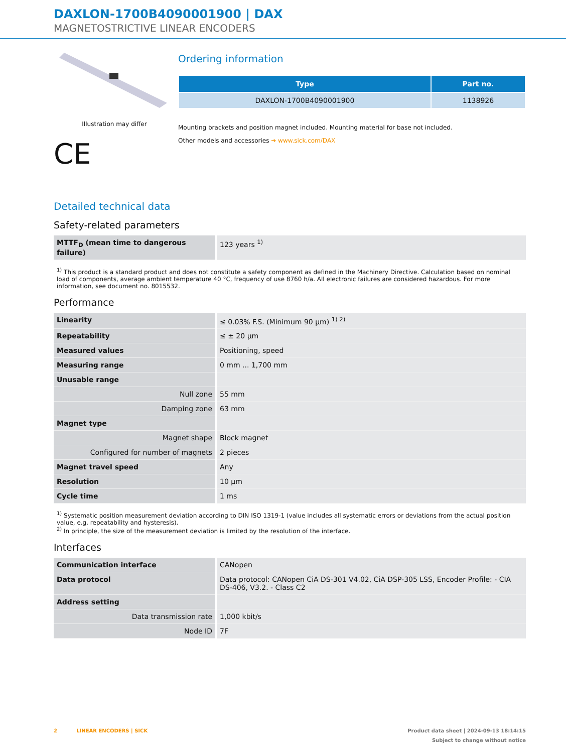DAXLON-1700B4090001900 | DAX
MAGNETOSTRICTIVE LINEAR ENCODERS
Illustration may differ
CE
Ordering information
| Type | Part no. |
| --- | --- |
| DAXLON-1700B4090001900 | 1138926 |
Mounting brackets and position magnet included. Mounting material for base not included.
Other models and accessories ➔ www.sick.com/DAX
Detailed technical data
Safety-related parameters
| MTTF<sub>D</sub> (mean time to dangerous failure) | 123 years <sup>1)</sup> |
<sup>1)</sup> This product is a standard product and does not constitute a safety component as defined in the Machinery Directive. Calculation based on nominal load of components, average ambient temperature 40 °C, frequency of use 8760 h/a. All electronic failures are considered hazardous. For more information, see document no. 8015532.
Performance
| Linearity | ≤ 0.03% F.S. (Minimum 90 µm) <sup>1) 2)</sup> |
| Repeatability | ≤ ± 20 µm |
| Measured values | Positioning, speed |
| Measuring range | 0 mm ... 1,700 mm |
| Unusable range | |
| Null zone | 55 mm |
| Damping zone | 63 mm |
| Magnet type | |
| Magnet shape | Block magnet |
| Configured for number of magnets | 2 pieces |
| Magnet travel speed | Any |
| Resolution | 10 µm |
| Cycle time | 1 ms |
<sup>1)</sup> Systematic position measurement deviation according to DIN ISO 1319-1 (value includes all systematic errors or deviations from the actual position value, e.g. repeatability and hysteresis).
<sup>2)</sup> In principle, the size of the measurement deviation is limited by the resolution of the interface.
Interfaces
| Communication interface | CANopen |
| Data protocol | Data protocol: CANopen CiA DS-301 V4.02, CiA DSP-305 LSS, Encoder Profile: - CIA DS-406, V3.2. - Class C2 |
| Address setting | |
| Data transmission rate | 1,000 kbit/s |
| Node ID | 7F |
2 LINEAR ENCODERS | SICK Product data sheet | 2024-09-13 18:14:15
Subject to change without notice